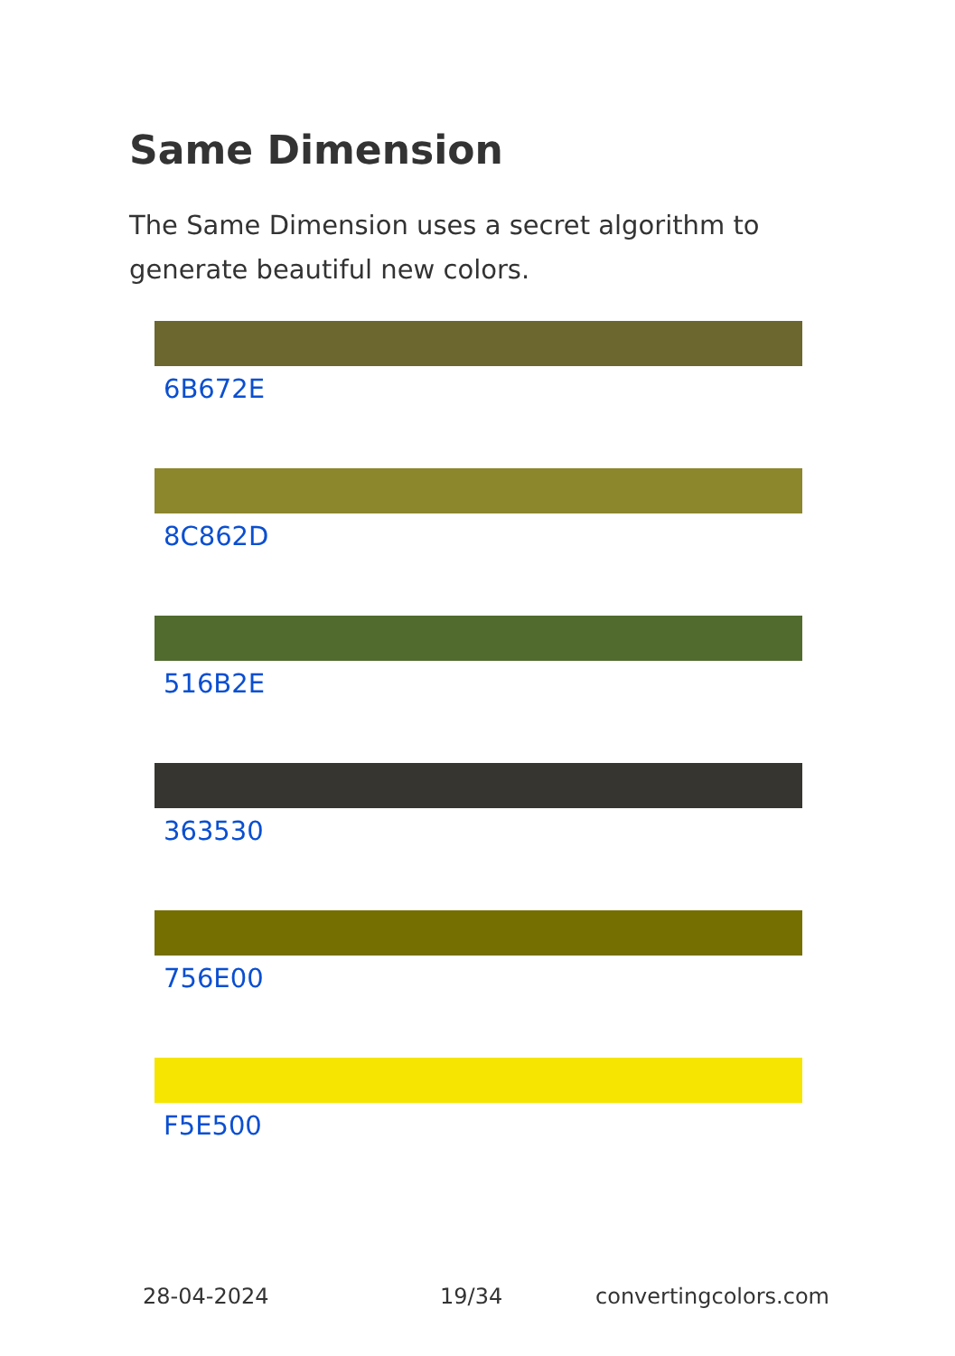Same Dimension
The Same Dimension uses a secret algorithm to generate beautiful new colors.
6B672E
8C862D
516B2E
363530
756E00
F5E500
28-04-2024 19/34 convertingcolors.com